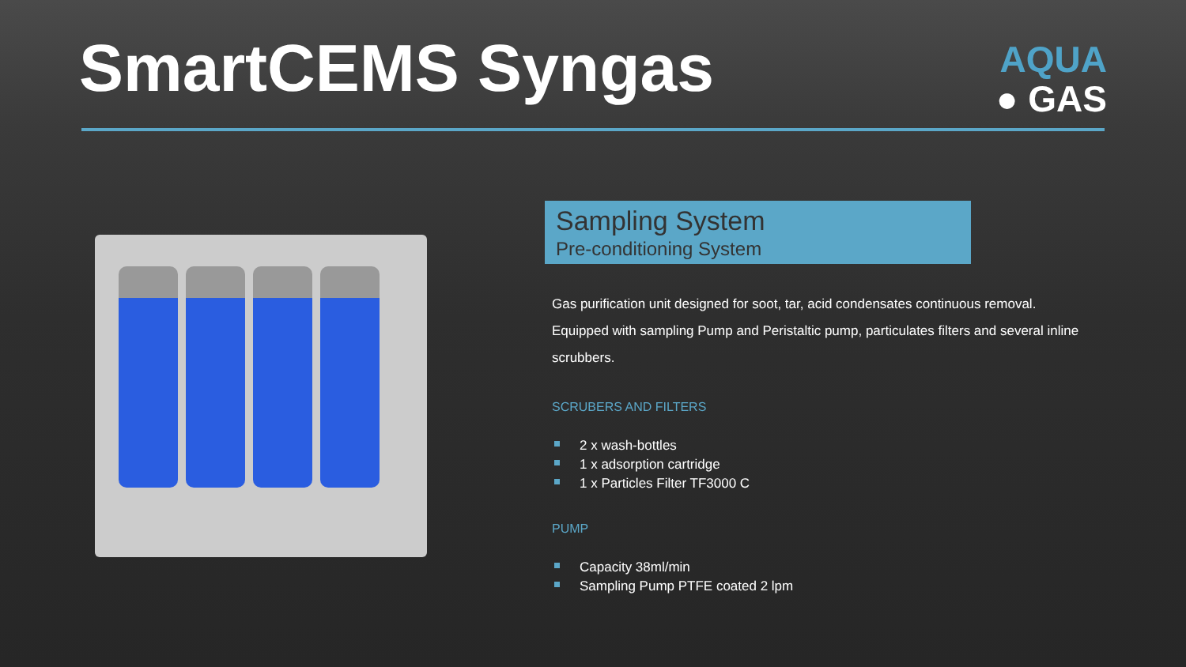SmartCEMS Syngas
AQUA
● GAS
Sampling System
Pre-conditioning System
Gas purification unit designed for soot, tar, acid condensates continuous removal. Equipped with sampling Pump and Peristaltic pump, particulates filters and several inline scrubbers.
SCRUBERS AND FILTERS
2 x wash-bottles
1 x adsorption cartridge
1 x Particles Filter TF3000 C
PUMP
Capacity 38ml/min
Sampling Pump PTFE coated 2 lpm